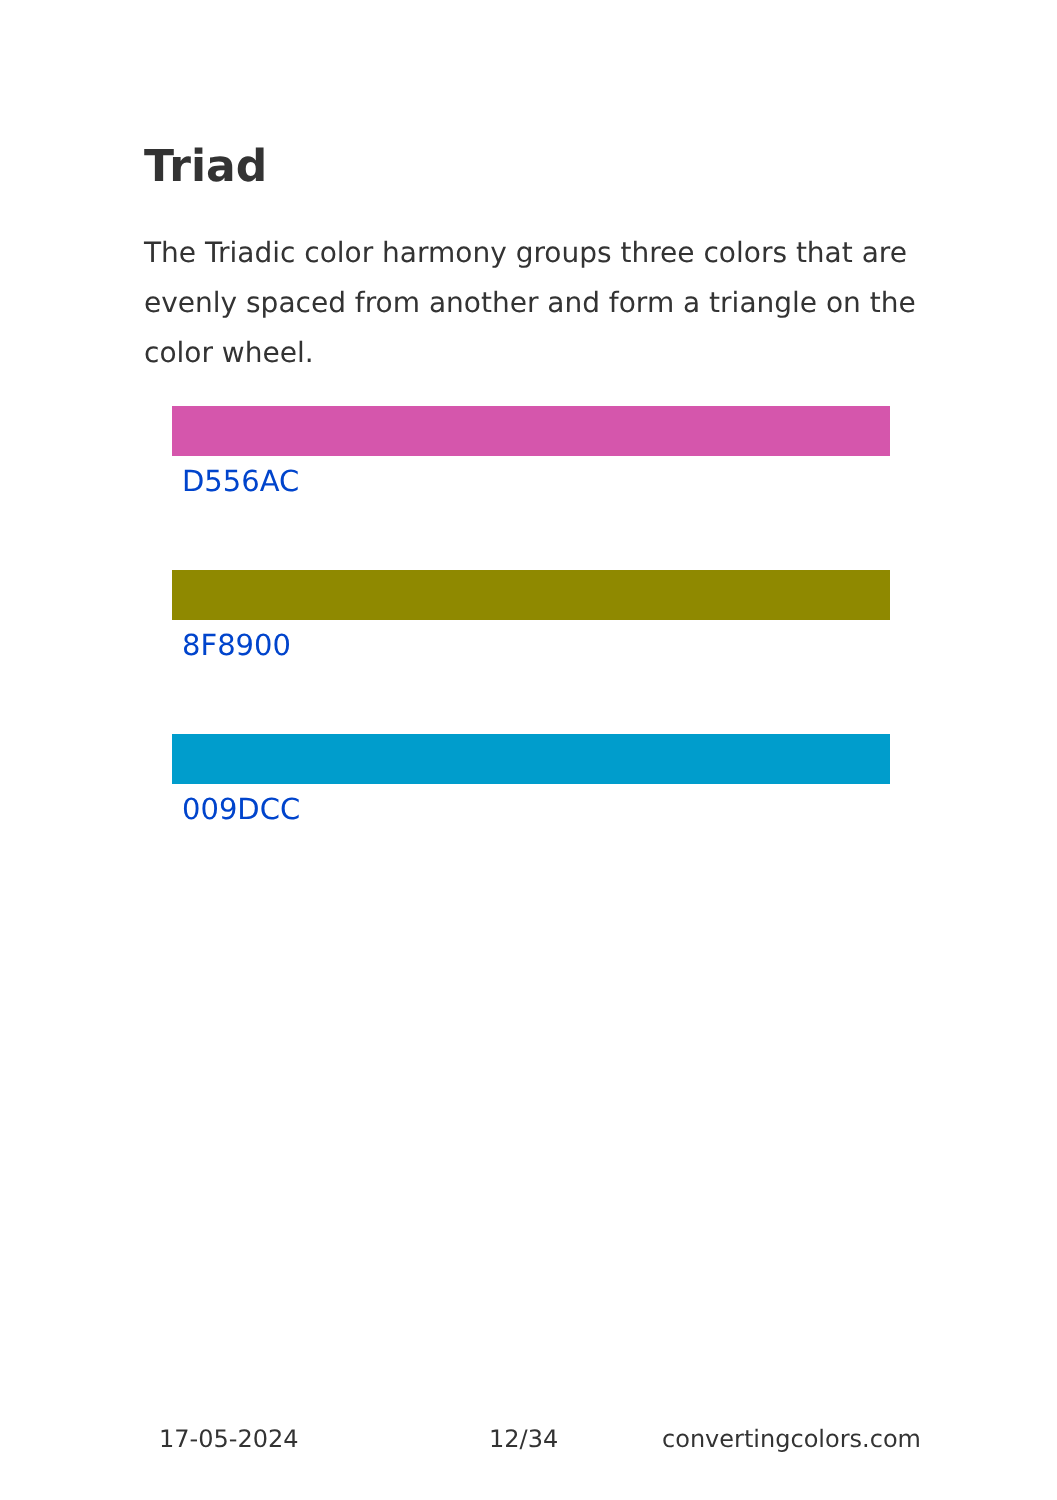Triad
The Triadic color harmony groups three colors that are evenly spaced from another and form a triangle on the color wheel.
D556AC
8F8900
009DCC
17-05-2024 12/34 convertingcolors.com